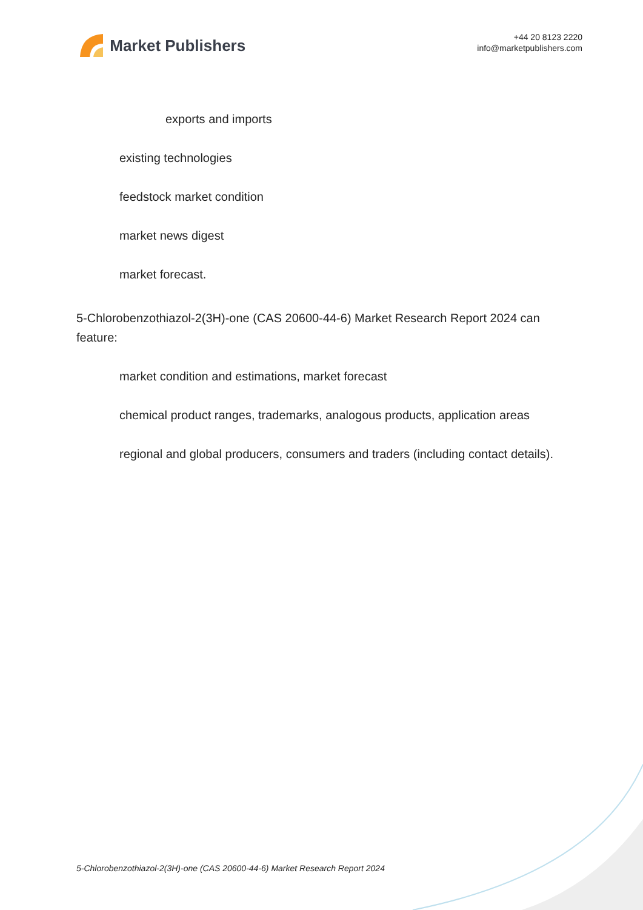Market Publishers
+44 20 8123 2220
info@marketpublishers.com
exports and imports
existing technologies
feedstock market condition
market news digest
market forecast.
5-Chlorobenzothiazol-2(3H)-one (CAS 20600-44-6) Market Research Report 2024 can feature:
market condition and estimations, market forecast
chemical product ranges, trademarks, analogous products, application areas
regional and global producers, consumers and traders (including contact details).
5-Chlorobenzothiazol-2(3H)-one (CAS 20600-44-6) Market Research Report 2024